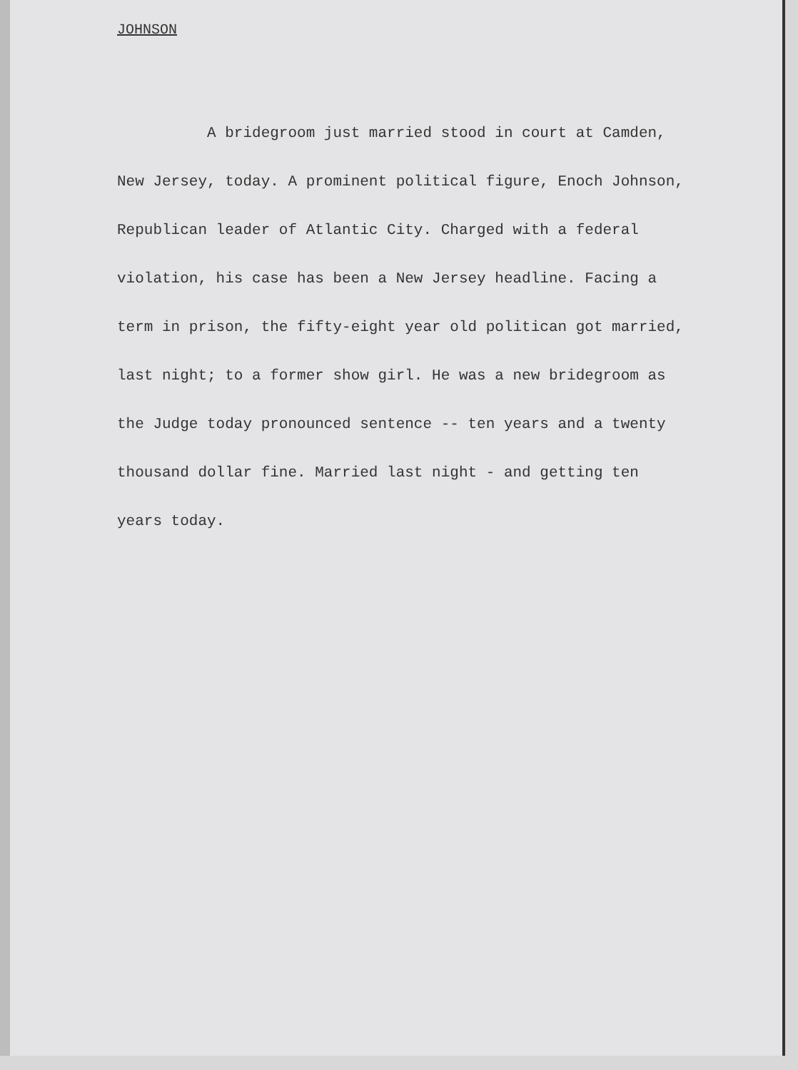JOHNSON
A bridegroom just married stood in court at Camden,
New Jersey, today. A prominent political figure, Enoch Johnson,
Republican leader of Atlantic City. Charged with a federal
violation, his case has been a New Jersey headline. Facing a
term in prison, the fifty-eight year old politican got married,
last night; to a former show girl. He was a new bridegroom as
the Judge today pronounced sentence -- ten years and a twenty
thousand dollar fine. Married last night - and getting ten
years today.